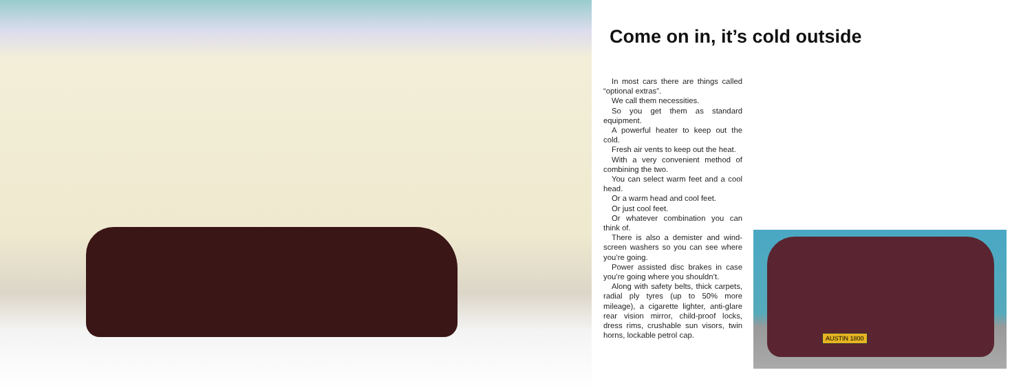Come on in, it’s cold outside
In most cars there are things called “optional extras”.
We call them necessities.
So you get them as standard equipment.
A powerful heater to keep out the cold.
Fresh air vents to keep out the heat.
With a very convenient method of combining the two.
You can select warm feet and a cool head.
Or a warm head and cool feet.
Or just cool feet.
Or whatever combination you can think of.
There is also a demister and wind-screen washers so you can see where you’re going.
Power assisted disc brakes in case you’re going where you shouldn’t.
Along with safety belts, thick carpets, radial ply tyres (up to 50% more mileage), a cigarette lighter, anti-glare rear vision mirror, child-proof locks, dress rims, crushable sun visors, twin horns, lockable petrol cap.
AUSTIN 1800